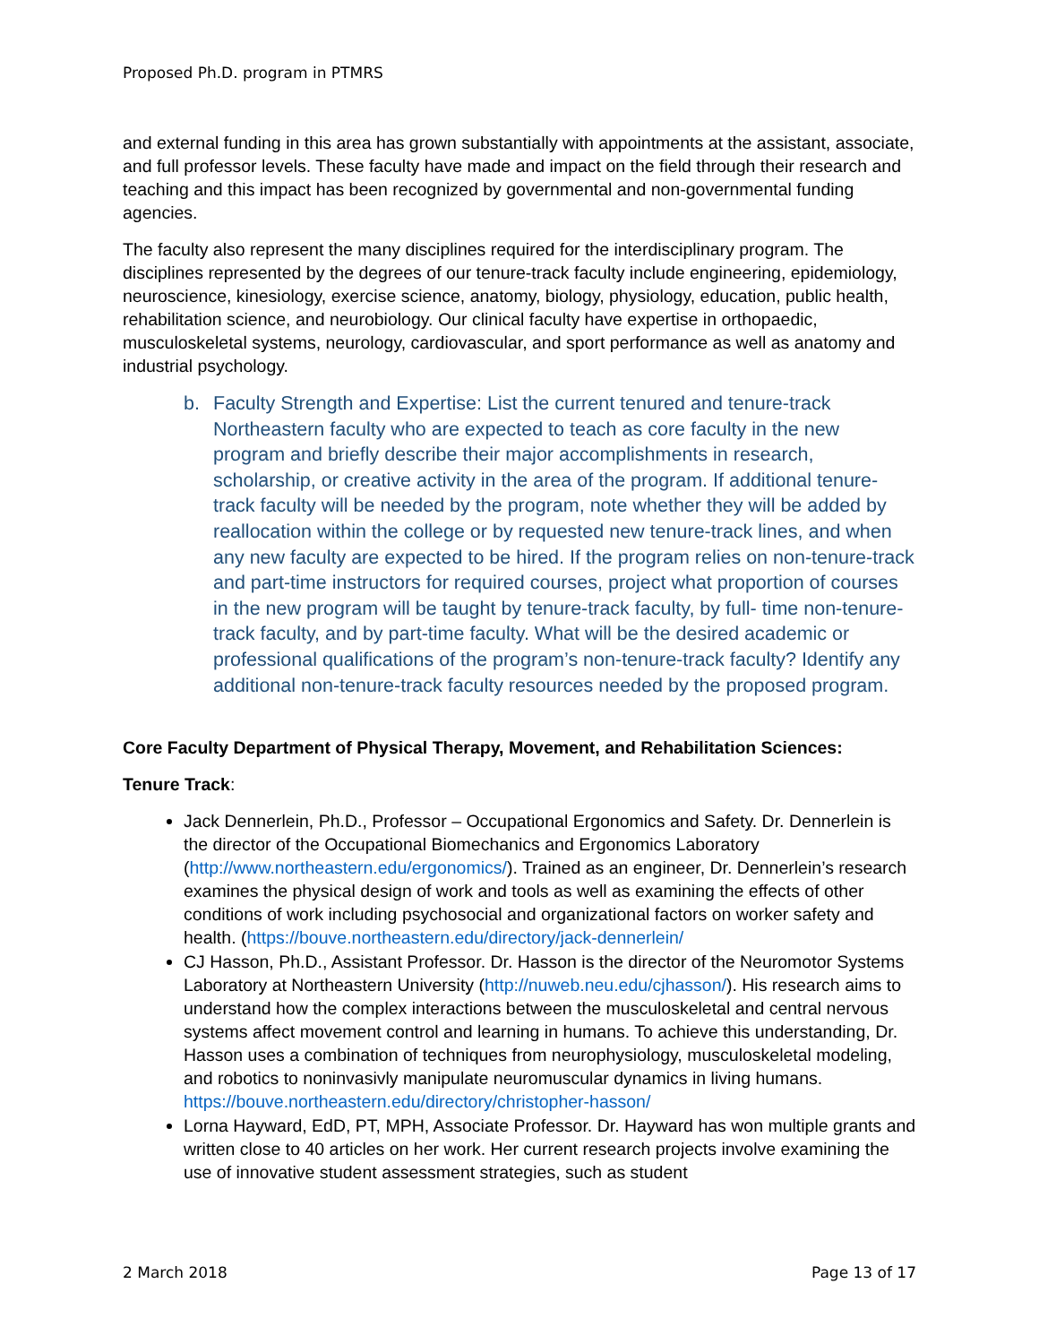Proposed Ph.D. program in PTMRS
and external funding in this area has grown substantially with appointments at the assistant, associate, and full professor levels. These faculty have made and impact on the field through their research and teaching and this impact has been recognized by governmental and non-governmental funding agencies.
The faculty also represent the many disciplines required for the interdisciplinary program. The disciplines represented by the degrees of our tenure-track faculty include engineering, epidemiology, neuroscience, kinesiology, exercise science, anatomy, biology, physiology, education, public health, rehabilitation science, and neurobiology. Our clinical faculty have expertise in orthopaedic, musculoskeletal systems, neurology, cardiovascular, and sport performance as well as anatomy and industrial psychology.
b. Faculty Strength and Expertise: List the current tenured and tenure-track Northeastern faculty who are expected to teach as core faculty in the new program and briefly describe their major accomplishments in research, scholarship, or creative activity in the area of the program. If additional tenure-track faculty will be needed by the program, note whether they will be added by reallocation within the college or by requested new tenure-track lines, and when any new faculty are expected to be hired. If the program relies on non-tenure-track and part-time instructors for required courses, project what proportion of courses in the new program will be taught by tenure-track faculty, by full- time non-tenure-track faculty, and by part-time faculty. What will be the desired academic or professional qualifications of the program’s non-tenure-track faculty? Identify any additional non-tenure-track faculty resources needed by the proposed program.
Core Faculty Department of Physical Therapy, Movement, and Rehabilitation Sciences:
Tenure Track:
Jack Dennerlein, Ph.D., Professor – Occupational Ergonomics and Safety. Dr. Dennerlein is the director of the Occupational Biomechanics and Ergonomics Laboratory (http://www.northeastern.edu/ergonomics/). Trained as an engineer, Dr. Dennerlein’s research examines the physical design of work and tools as well as examining the effects of other conditions of work including psychosocial and organizational factors on worker safety and health. (https://bouve.northeastern.edu/directory/jack-dennerlein/
CJ Hasson, Ph.D., Assistant Professor. Dr. Hasson is the director of the Neuromotor Systems Laboratory at Northeastern University (http://nuweb.neu.edu/cjhasson/). His research aims to understand how the complex interactions between the musculoskeletal and central nervous systems affect movement control and learning in humans. To achieve this understanding, Dr. Hasson uses a combination of techniques from neurophysiology, musculoskeletal modeling, and robotics to noninvasivly manipulate neuromuscular dynamics in living humans. https://bouve.northeastern.edu/directory/christopher-hasson/
Lorna Hayward, EdD, PT, MPH, Associate Professor. Dr. Hayward has won multiple grants and written close to 40 articles on her work. Her current research projects involve examining the use of innovative student assessment strategies, such as student
2 March 2018 Page 13 of 17